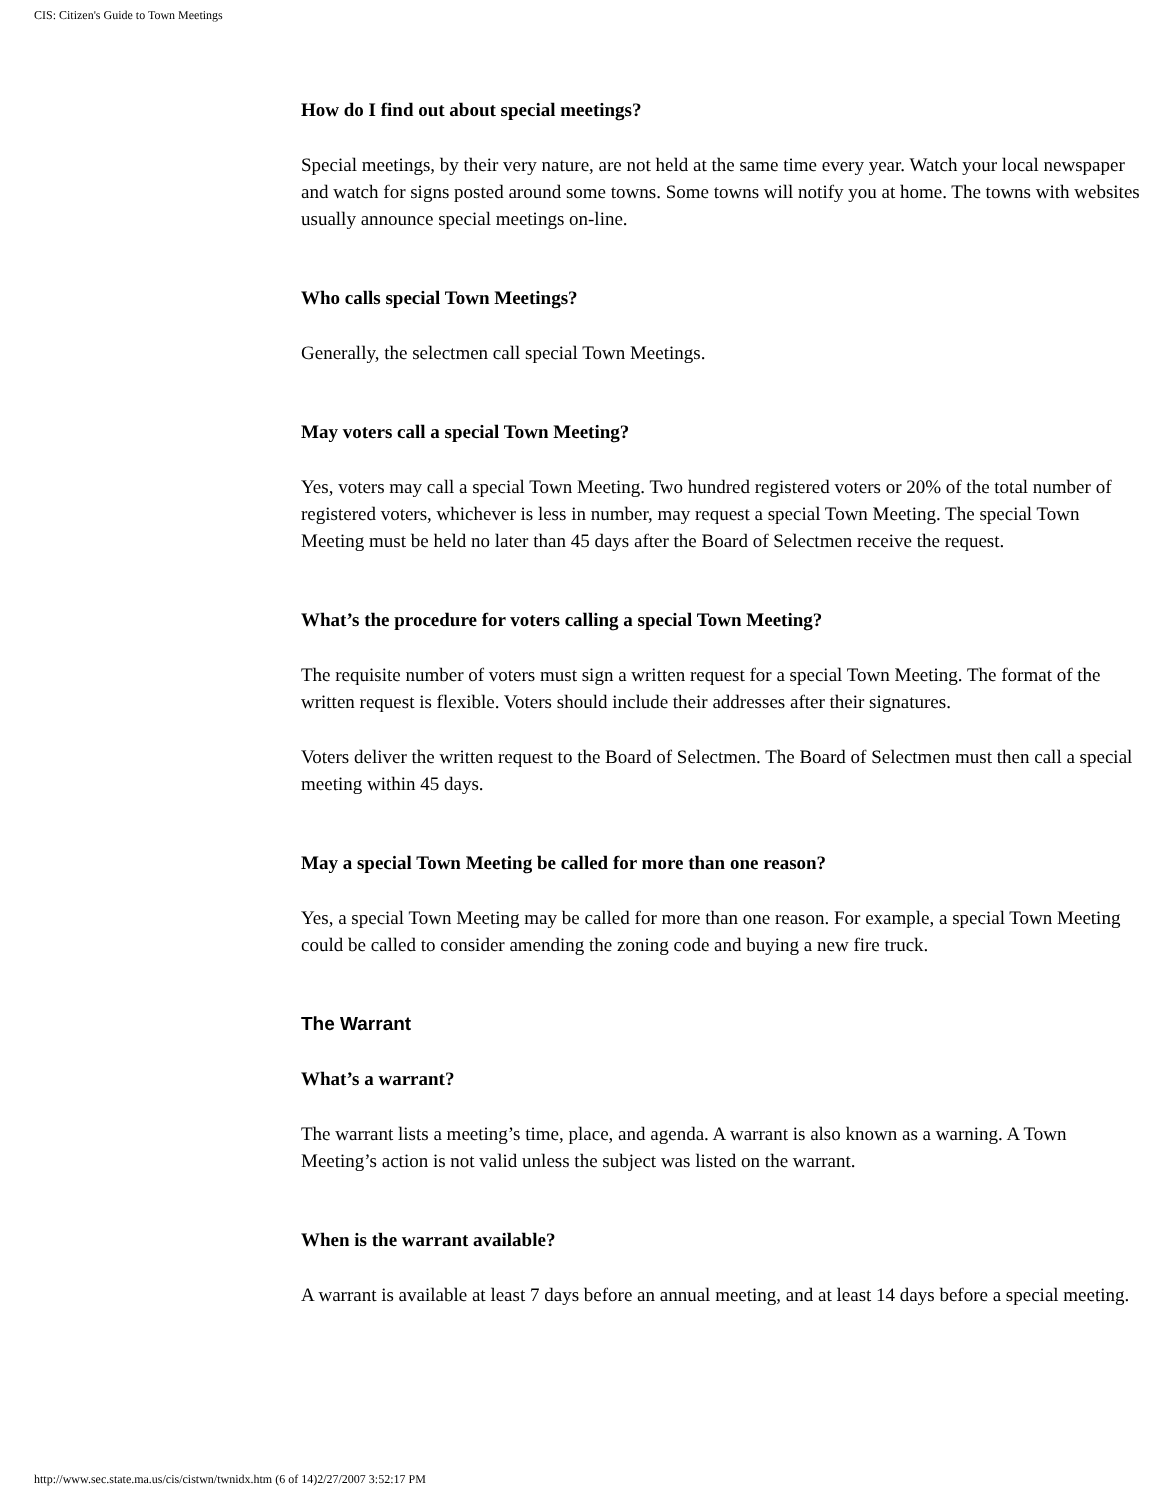CIS: Citizen's Guide to Town Meetings
How do I find out about special meetings?
Special meetings, by their very nature, are not held at the same time every year. Watch your local newspaper and watch for signs posted around some towns. Some towns will notify you at home. The towns with websites usually announce special meetings on-line.
Who calls special Town Meetings?
Generally, the selectmen call special Town Meetings.
May voters call a special Town Meeting?
Yes, voters may call a special Town Meeting. Two hundred registered voters or 20% of the total number of registered voters, whichever is less in number, may request a special Town Meeting. The special Town Meeting must be held no later than 45 days after the Board of Selectmen receive the request.
What’s the procedure for voters calling a special Town Meeting?
The requisite number of voters must sign a written request for a special Town Meeting. The format of the written request is flexible. Voters should include their addresses after their signatures.
Voters deliver the written request to the Board of Selectmen. The Board of Selectmen must then call a special meeting within 45 days.
May a special Town Meeting be called for more than one reason?
Yes, a special Town Meeting may be called for more than one reason. For example, a special Town Meeting could be called to consider amending the zoning code and buying a new fire truck.
The Warrant
What’s a warrant?
The warrant lists a meeting’s time, place, and agenda. A warrant is also known as a warning. A Town Meeting’s action is not valid unless the subject was listed on the warrant.
When is the warrant available?
A warrant is available at least 7 days before an annual meeting, and at least 14 days before a special meeting.
http://www.sec.state.ma.us/cis/cistwn/twnidx.htm (6 of 14)2/27/2007 3:52:17 PM